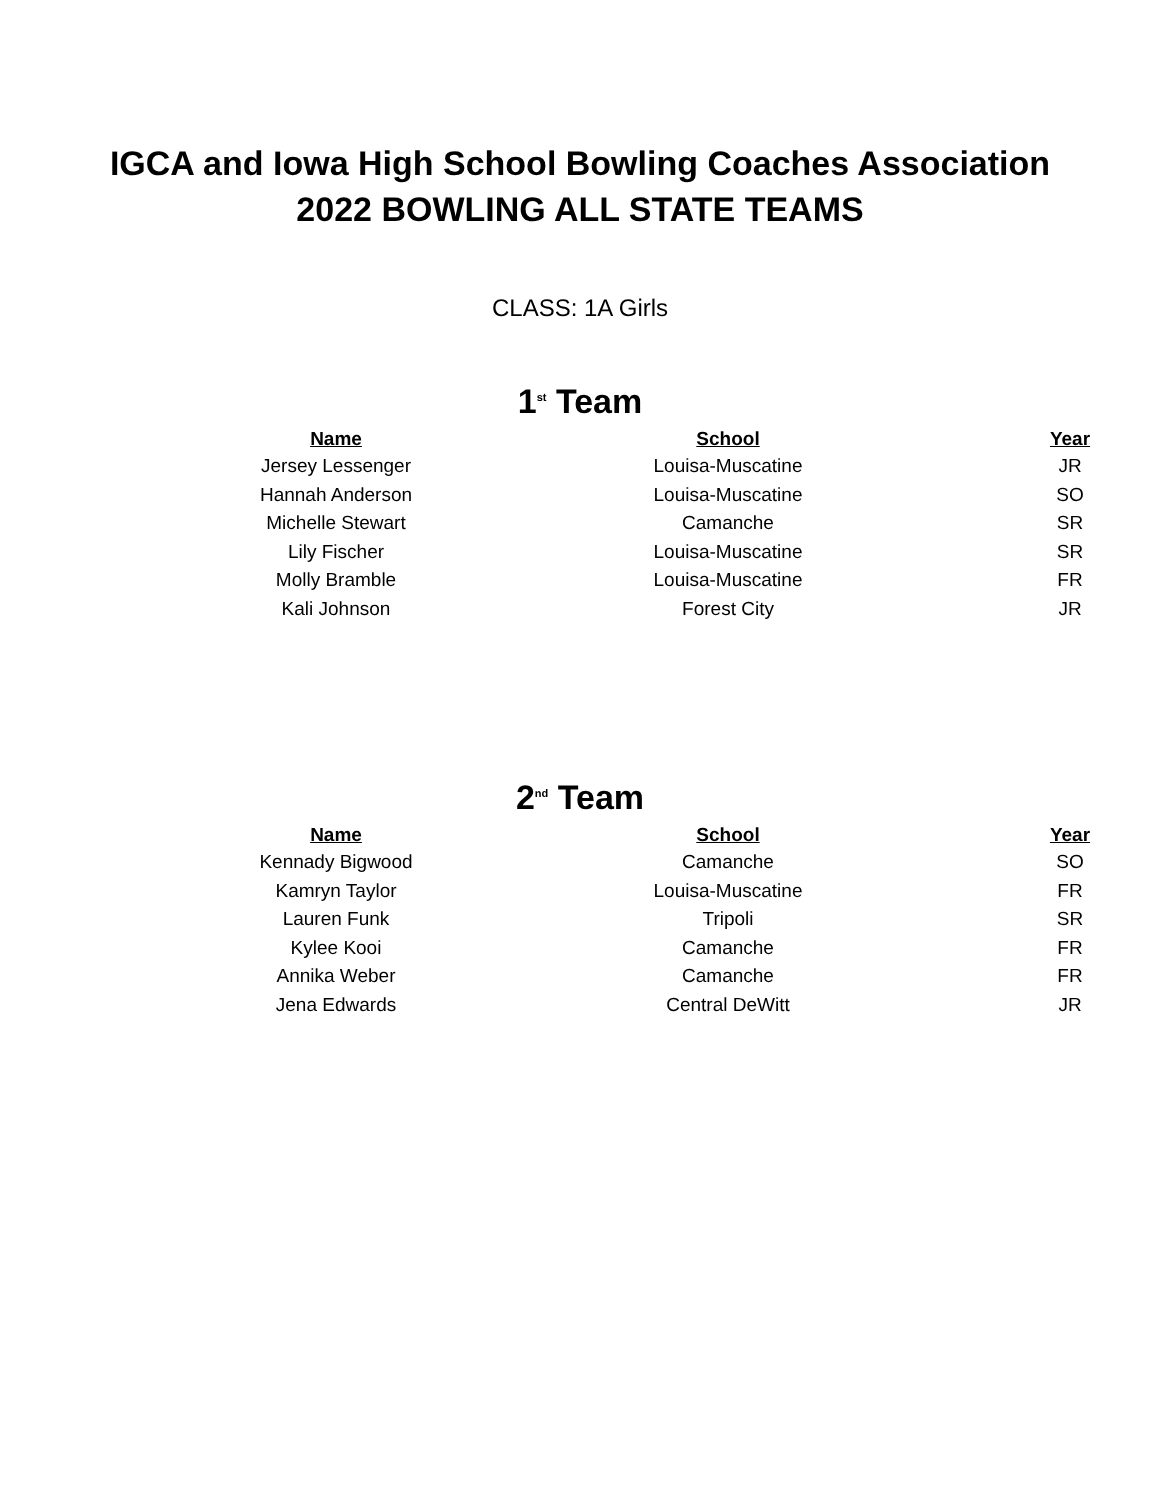IGCA and Iowa High School Bowling Coaches Association
2022 BOWLING ALL STATE TEAMS
CLASS: 1A Girls
1<sup>st</sup> Team
| Name | School | Year |
| --- | --- | --- |
| Jersey Lessenger | Louisa-Muscatine | JR |
| Hannah Anderson | Louisa-Muscatine | SO |
| Michelle Stewart | Camanche | SR |
| Lily Fischer | Louisa-Muscatine | SR |
| Molly Bramble | Louisa-Muscatine | FR |
| Kali Johnson | Forest City | JR |
2<sup>nd</sup> Team
| Name | School | Year |
| --- | --- | --- |
| Kennady Bigwood | Camanche | SO |
| Kamryn Taylor | Louisa-Muscatine | FR |
| Lauren Funk | Tripoli | SR |
| Kylee Kooi | Camanche | FR |
| Annika Weber | Camanche | FR |
| Jena Edwards | Central DeWitt | JR |